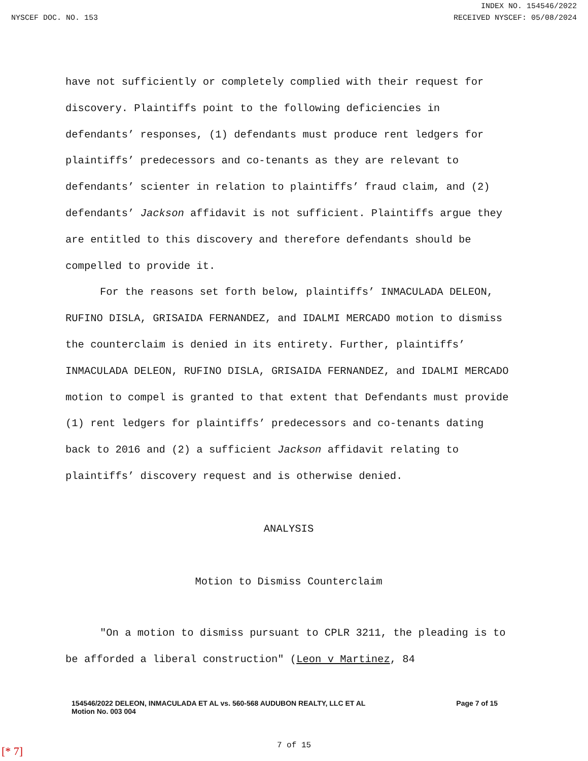INDEX NO. 154546/2022
NYSCEF DOC. NO. 153 RECEIVED NYSCEF: 05/08/2024
have not sufficiently or completely complied with their request for discovery. Plaintiffs point to the following deficiencies in defendants’ responses, (1) defendants must produce rent ledgers for plaintiffs’ predecessors and co-tenants as they are relevant to defendants’ scienter in relation to plaintiffs’ fraud claim, and (2) defendants’ Jackson affidavit is not sufficient. Plaintiffs argue they are entitled to this discovery and therefore defendants should be compelled to provide it.
For the reasons set forth below, plaintiffs’ INMACULADA DELEON, RUFINO DISLA, GRISAIDA FERNANDEZ, and IDALMI MERCADO motion to dismiss the counterclaim is denied in its entirety. Further, plaintiffs’ INMACULADA DELEON, RUFINO DISLA, GRISAIDA FERNANDEZ, and IDALMI MERCADO motion to compel is granted to that extent that Defendants must provide (1) rent ledgers for plaintiffs’ predecessors and co-tenants dating back to 2016 and (2) a sufficient Jackson affidavit relating to plaintiffs’ discovery request and is otherwise denied.
ANALYSIS
Motion to Dismiss Counterclaim
"On a motion to dismiss pursuant to CPLR 3211, the pleading is to be afforded a liberal construction" (Leon v Martinez, 84
154546/2022 DELEON, INMACULADA ET AL vs. 560-568 AUDUBON REALTY, LLC ET AL
Motion No. 003 004
Page 7 of 15
7 of 15
[* 7]